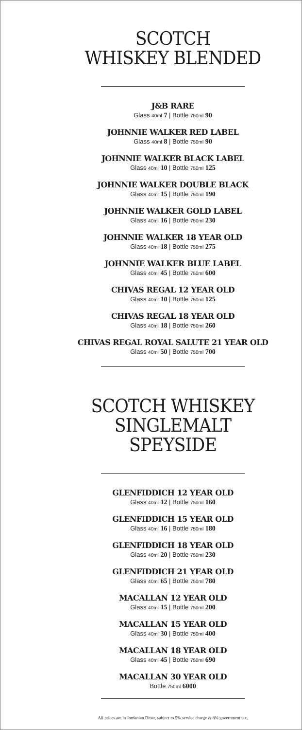SCOTCH
WHISKEY BLENDED
J&B RARE
Glass 40ml 7 | Bottle 750ml 90
JOHNNIE WALKER RED LABEL
Glass 40ml 8 | Bottle 750ml 90
JOHNNIE WALKER BLACK LABEL
Glass 40ml 10 | Bottle 750ml 125
JOHNNIE WALKER DOUBLE BLACK
Glass 40ml 15 | Bottle 750ml 190
JOHNNIE WALKER GOLD LABEL
Glass 40ml 16 | Bottle 750ml 230
JOHNNIE WALKER 18 YEAR OLD
Glass 40ml 18 | Bottle 750ml 275
JOHNNIE WALKER BLUE LABEL
Glass 40ml 45 | Bottle 750ml 600
CHIVAS REGAL 12 YEAR OLD
Glass 40ml 10 | Bottle 750ml 125
CHIVAS REGAL 18 YEAR OLD
Glass 40ml 18 | Bottle 750ml 260
CHIVAS REGAL ROYAL SALUTE 21 YEAR OLD
Glass 40ml 50 | Bottle 750ml 700
SCOTCH WHISKEY
SINGLEMALT SPEYSIDE
GLENFIDDICH 12 YEAR OLD
Glass 40ml 12 | Bottle 750ml 160
GLENFIDDICH 15 YEAR OLD
Glass 40ml 16 | Bottle 750ml 180
GLENFIDDICH 18 YEAR OLD
Glass 40ml 20 | Bottle 750ml 230
GLENFIDDICH 21 YEAR OLD
Glass 40ml 65 | Bottle 750ml 780
MACALLAN 12 YEAR OLD
Glass 40ml 15 | Bottle 750ml 200
MACALLAN 15 YEAR OLD
Glass 40ml 30 | Bottle 750ml 400
MACALLAN 18 YEAR OLD
Glass 40ml 45 | Bottle 750ml 690
MACALLAN 30 YEAR OLD
Bottle 750ml 6000
All prices are in Jordanian Dinar, subject to 5% service charge & 8% government tax.